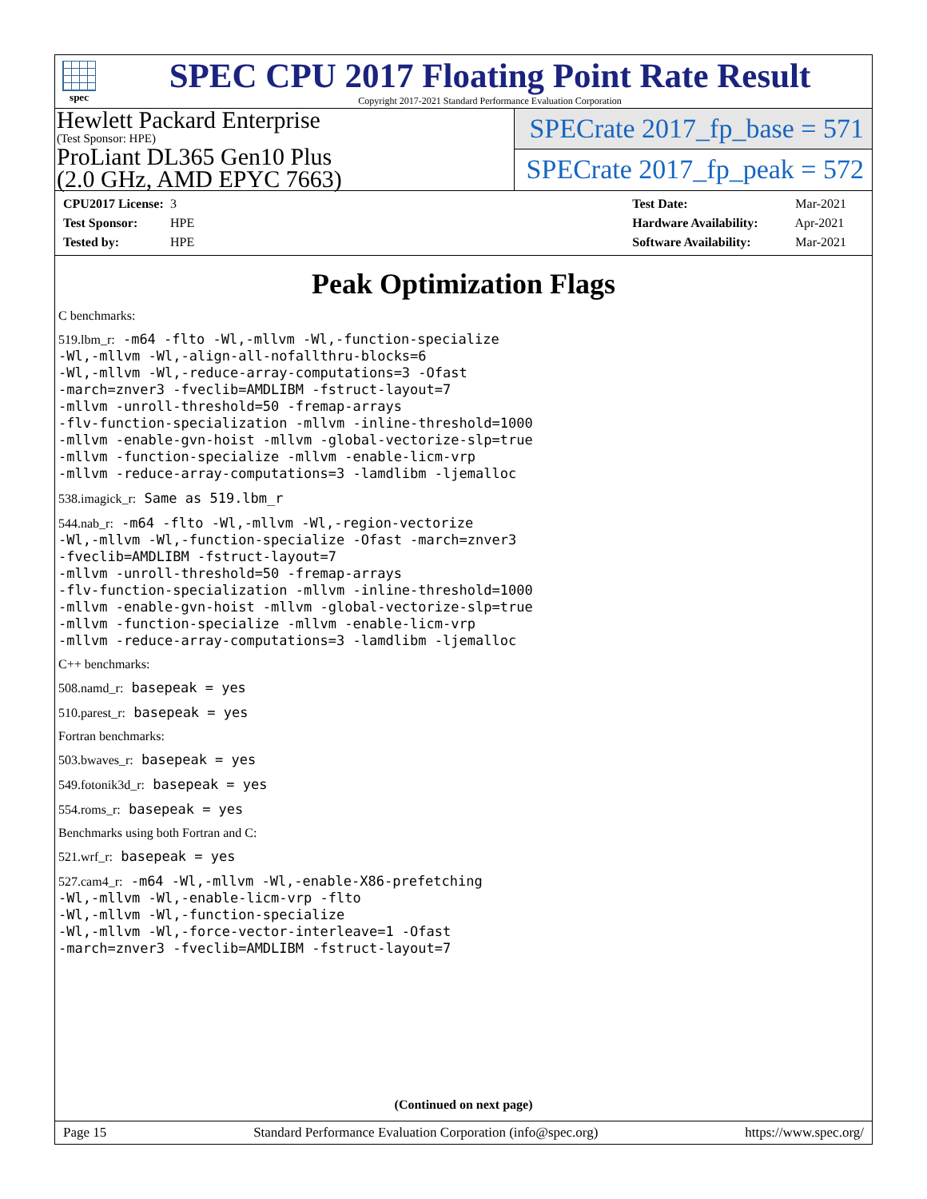spec
SPEC CPU 2017 Floating Point Rate Result
Copyright 2017-2021 Standard Performance Evaluation Corporation
Hewlett Packard Enterprise
(Test Sponsor: HPE)
ProLiant DL365 Gen10 Plus
(2.0 GHz, AMD EPYC 7663)
SPECrate 2017_fp_base = 571
SPECrate 2017_fp_peak = 572
CPU2017 License: 3
Test Sponsor: HPE
Tested by: HPE
Test Date: Mar-2021
Hardware Availability: Apr-2021
Software Availability: Mar-2021
Peak Optimization Flags
C benchmarks:
519.lbm_r: -m64 -flto -Wl,-mllvm -Wl,-function-specialize
-Wl,-mllvm -Wl,-align-all-nofallthru-blocks=6
-Wl,-mllvm -Wl,-reduce-array-computations=3 -Ofast
-march=znver3 -fveclib=AMDLIBM -fstruct-layout=7
-mllvm -unroll-threshold=50 -fremap-arrays
-flv-function-specialization -mllvm -inline-threshold=1000
-mllvm -enable-gvn-hoist -mllvm -global-vectorize-slp=true
-mllvm -function-specialize -mllvm -enable-licm-vrp
-mllvm -reduce-array-computations=3 -lamdlibm -ljemalloc
538.imagick_r: Same as 519.lbm_r
544.nab_r: -m64 -flto -Wl,-mllvm -Wl,-region-vectorize
-Wl,-mllvm -Wl,-function-specialize -Ofast -march=znver3
-fveclib=AMDLIBM -fstruct-layout=7
-mllvm -unroll-threshold=50 -fremap-arrays
-flv-function-specialization -mllvm -inline-threshold=1000
-mllvm -enable-gvn-hoist -mllvm -global-vectorize-slp=true
-mllvm -function-specialize -mllvm -enable-licm-vrp
-mllvm -reduce-array-computations=3 -lamdlibm -ljemalloc
C++ benchmarks:
508.namd_r: basepeak = yes
510.parest_r: basepeak = yes
Fortran benchmarks:
503.bwaves_r: basepeak = yes
549.fotonik3d_r: basepeak = yes
554.roms_r: basepeak = yes
Benchmarks using both Fortran and C:
521.wrf_r: basepeak = yes
527.cam4_r: -m64 -Wl,-mllvm -Wl,-enable-X86-prefetching
-Wl,-mllvm -Wl,-enable-licm-vrp -flto
-Wl,-mllvm -Wl,-function-specialize
-Wl,-mllvm -Wl,-force-vector-interleave=1 -Ofast
-march=znver3 -fveclib=AMDLIBM -fstruct-layout=7
(Continued on next page)
Page 15 Standard Performance Evaluation Corporation (info@spec.org) https://www.spec.org/